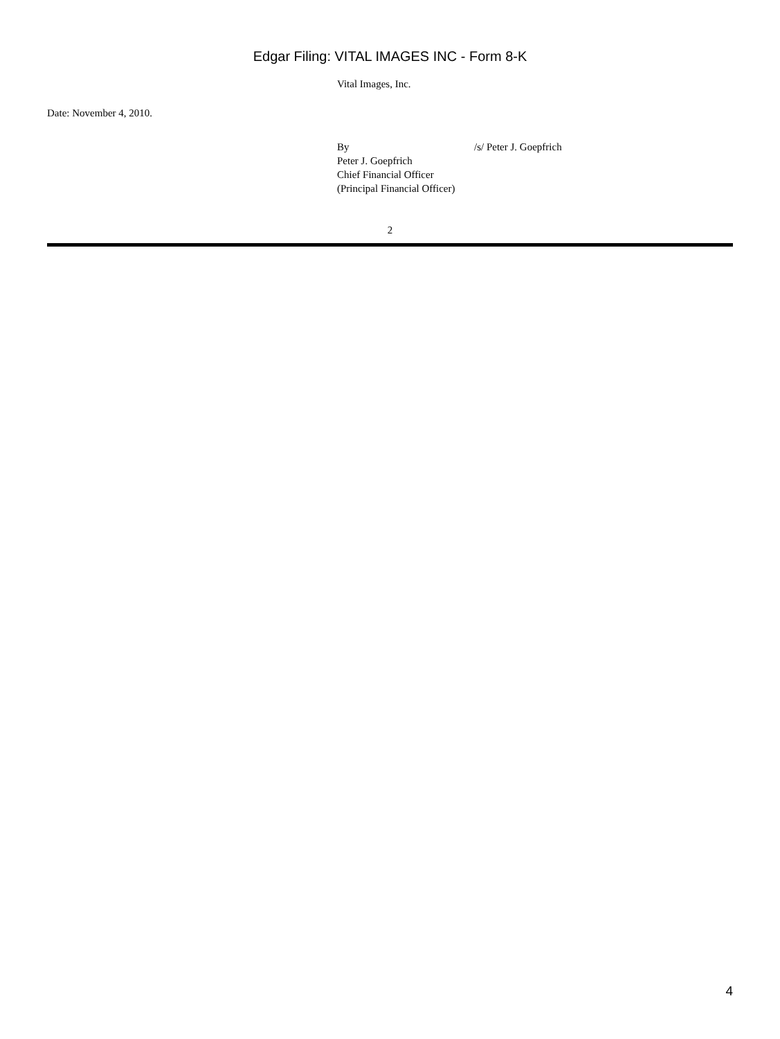Edgar Filing: VITAL IMAGES INC - Form 8-K
Vital Images, Inc.
Date: November 4, 2010.
By /s/ Peter J. Goepfrich
Peter J. Goepfrich
Chief Financial Officer
(Principal Financial Officer)
2
4